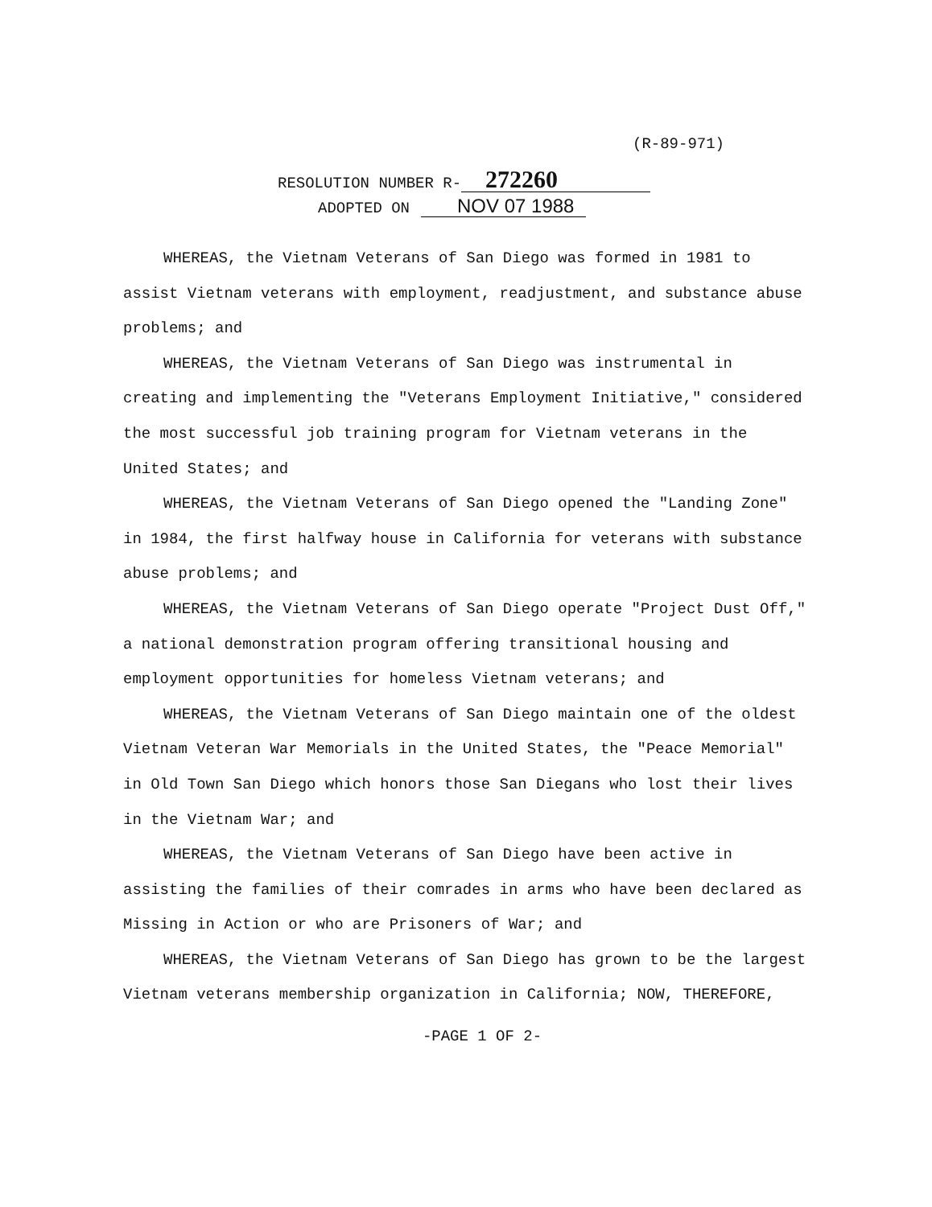(R-89-971)
RESOLUTION NUMBER R- 272260
ADOPTED ON NOV 07 1988
WHEREAS, the Vietnam Veterans of San Diego was formed in 1981 to assist Vietnam veterans with employment, readjustment, and substance abuse problems; and
WHEREAS, the Vietnam Veterans of San Diego was instrumental in creating and implementing the "Veterans Employment Initiative," considered the most successful job training program for Vietnam veterans in the United States; and
WHEREAS, the Vietnam Veterans of San Diego opened the "Landing Zone" in 1984, the first halfway house in California for veterans with substance abuse problems; and
WHEREAS, the Vietnam Veterans of San Diego operate "Project Dust Off," a national demonstration program offering transitional housing and employment opportunities for homeless Vietnam veterans; and
WHEREAS, the Vietnam Veterans of San Diego maintain one of the oldest Vietnam Veteran War Memorials in the United States, the "Peace Memorial" in Old Town San Diego which honors those San Diegans who lost their lives in the Vietnam War; and
WHEREAS, the Vietnam Veterans of San Diego have been active in assisting the families of their comrades in arms who have been declared as Missing in Action or who are Prisoners of War; and
WHEREAS, the Vietnam Veterans of San Diego has grown to be the largest Vietnam veterans membership organization in California; NOW, THEREFORE,
-PAGE 1 OF 2-